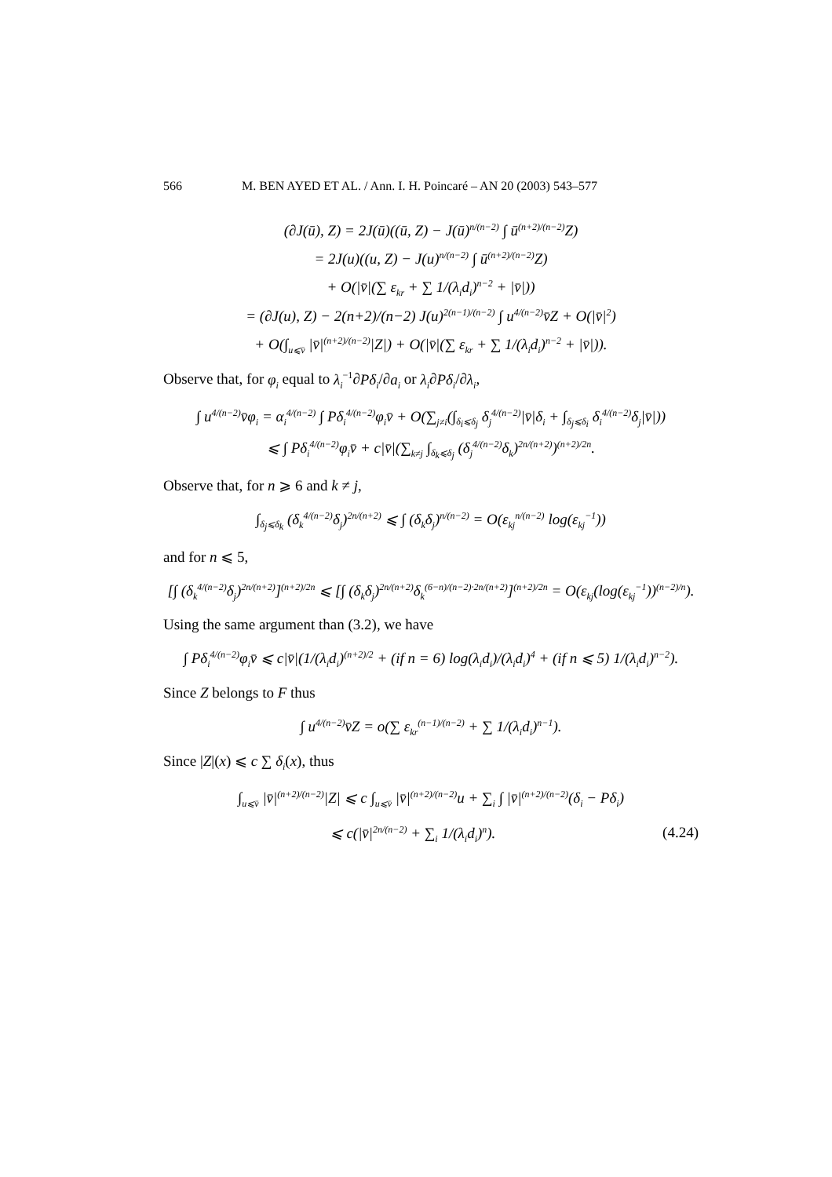566 M. BEN AYED ET AL. / Ann. I. H. Poincaré – AN 20 (2003) 543–577
(∂J(ū), Z) = 2J(ū)((ū, Z) − J(ū)<sup>n/(n−2)</sup> ∫ ū<sup>(n+2)/(n−2)</sup>Z)
= 2J(u)((u, Z) − J(u)<sup>n/(n−2)</sup> ∫ ū<sup>(n+2)/(n−2)</sup>Z)
+ O(|v̄|(∑ ε<sub>kr</sub> + ∑ 1/(λ<sub>i</sub>d<sub>i</sub>)<sup>n−2</sup> + |v̄|))
= (∂J(u), Z) − 2(n+2)/(n−2) J(u)<sup>2(n−1)/(n−2)</sup> ∫ u<sup>4/(n−2)</sup>v̄Z + O(|v̄|<sup>2</sup>)
+ O(∫<sub>u⩽v̄</sub> |v̄|<sup>(n+2)/(n−2)</sup>|Z|) + O(|v̄|(∑ ε<sub>kr</sub> + ∑ 1/(λ<sub>i</sub>d<sub>i</sub>)<sup>n−2</sup> + |v̄|)).
Observe that, for φ<sub>i</sub> equal to λ<sub>i</sub><sup>−1</sup>∂Pδ<sub>i</sub>/∂a<sub>i</sub> or λ<sub>i</sub>∂Pδ<sub>i</sub>/∂λ<sub>i</sub>,
∫ u<sup>4/(n−2)</sup>v̄φ<sub>i</sub> = α<sub>i</sub><sup>4/(n−2)</sup> ∫ Pδ<sub>i</sub><sup>4/(n−2)</sup>φ<sub>i</sub>v̄ + O(∑<sub>j≠i</sub>(∫<sub>δ<sub>i</sub>⩽δ<sub>j</sub></sub> δ<sub>j</sub><sup>4/(n−2)</sup>|v̄|δ<sub>i</sub> + ∫<sub>δ<sub>j</sub>⩽δ<sub>i</sub></sub> δ<sub>i</sub><sup>4/(n−2)</sup>δ<sub>j</sub>|v̄|))
⩽ ∫ Pδ<sub>i</sub><sup>4/(n−2)</sup>φ<sub>i</sub>v̄ + c|v̄|(∑<sub>k≠j</sub> ∫<sub>δ<sub>k</sub>⩽δ<sub>j</sub></sub> (δ<sub>j</sub><sup>4/(n−2)</sup>δ<sub>k</sub>)<sup>2n/(n+2)</sup>)<sup>(n+2)/2n</sup>.
Observe that, for n ⩾ 6 and k ≠ j,
∫<sub>δ<sub>j</sub>⩽δ<sub>k</sub></sub> (δ<sub>k</sub><sup>4/(n−2)</sup>δ<sub>j</sub>)<sup>2n/(n+2)</sup> ⩽ ∫ (δ<sub>k</sub>δ<sub>j</sub>)<sup>n/(n−2)</sup> = O(ε<sub>kj</sub><sup>n/(n−2)</sup> log(ε<sub>kj</sub><sup>−1</sup>))
and for n ⩽ 5,
[∫ (δ<sub>k</sub><sup>4/(n−2)</sup>δ<sub>j</sub>)<sup>2n/(n+2)</sup>]<sup>(n+2)/2n</sup> ⩽ [∫ (δ<sub>k</sub>δ<sub>j</sub>)<sup>2n/(n+2)</sup>δ<sub>k</sub><sup>(6−n)/(n−2)·2n/(n+2)</sup>]<sup>(n+2)/2n</sup> = O(ε<sub>kj</sub>(log(ε<sub>kj</sub><sup>−1</sup>))<sup>(n−2)/n</sup>).
Using the same argument than (3.2), we have
∫ Pδ<sub>i</sub><sup>4/(n−2)</sup>φ<sub>i</sub>v̄ ⩽ c|v̄|(1/(λ<sub>i</sub>d<sub>i</sub>)<sup>(n+2)/2</sup> + (if n = 6) log(λ<sub>i</sub>d<sub>i</sub>)/(λ<sub>i</sub>d<sub>i</sub>)<sup>4</sup> + (if n ⩽ 5) 1/(λ<sub>i</sub>d<sub>i</sub>)<sup>n−2</sup>).
Since Z belongs to F thus
∫ u<sup>4/(n−2)</sup>v̄Z = o(∑ ε<sub>kr</sub><sup>(n−1)/(n−2)</sup> + ∑ 1/(λ<sub>i</sub>d<sub>i</sub>)<sup>n−1</sup>).
Since |Z|(x) ⩽ c ∑ δ<sub>i</sub>(x), thus
∫<sub>u⩽v̄</sub> |v̄|<sup>(n+2)/(n−2)</sup>|Z| ⩽ c ∫<sub>u⩽v̄</sub> |v̄|<sup>(n+2)/(n−2)</sup>u + ∑<sub>i</sub> ∫ |v̄|<sup>(n+2)/(n−2)</sup>(δ<sub>i</sub> − Pδ<sub>i</sub>)
⩽ c(|v̄|<sup>2n/(n−2)</sup> + ∑<sub>i</sub> 1/(λ<sub>i</sub>d<sub>i</sub>)<sup>n</sup>). (4.24)